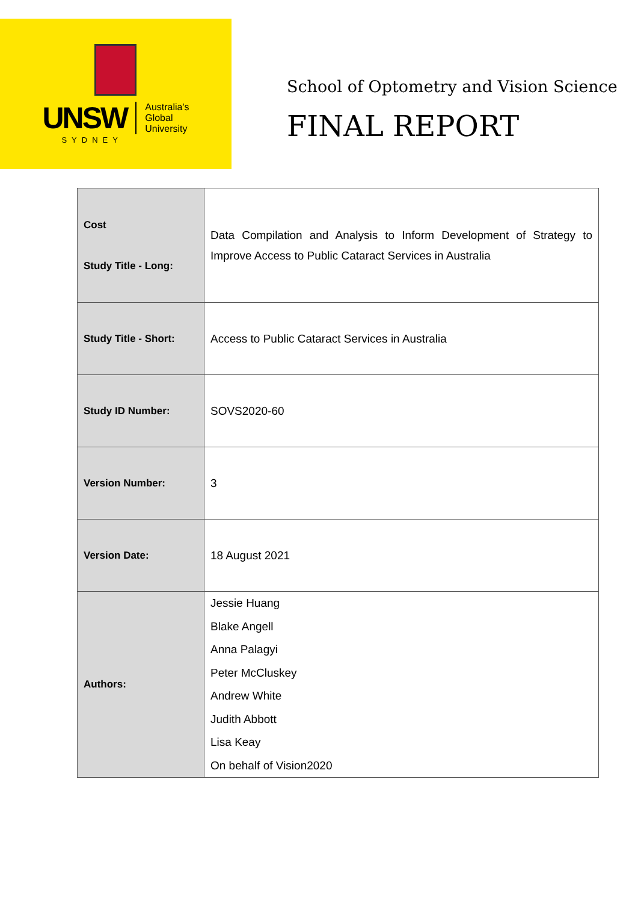UNSW Australia's
Global
University
SYDNEY
School of Optometry and Vision Science
FINAL REPORT
| Cost Study Title - Long: | Data Compilation and Analysis to Inform Development of Strategy to Improve Access to Public Cataract Services in Australia |
| Study Title - Short: | Access to Public Cataract Services in Australia |
| Study ID Number: | SOVS2020-60 |
| Version Number: | 3 |
| Version Date: | 18 August 2021 |
| Authors: | Jessie Huang Blake Angell Anna Palagyi Peter McCluskey Andrew White Judith Abbott Lisa Keay On behalf of Vision2020 |